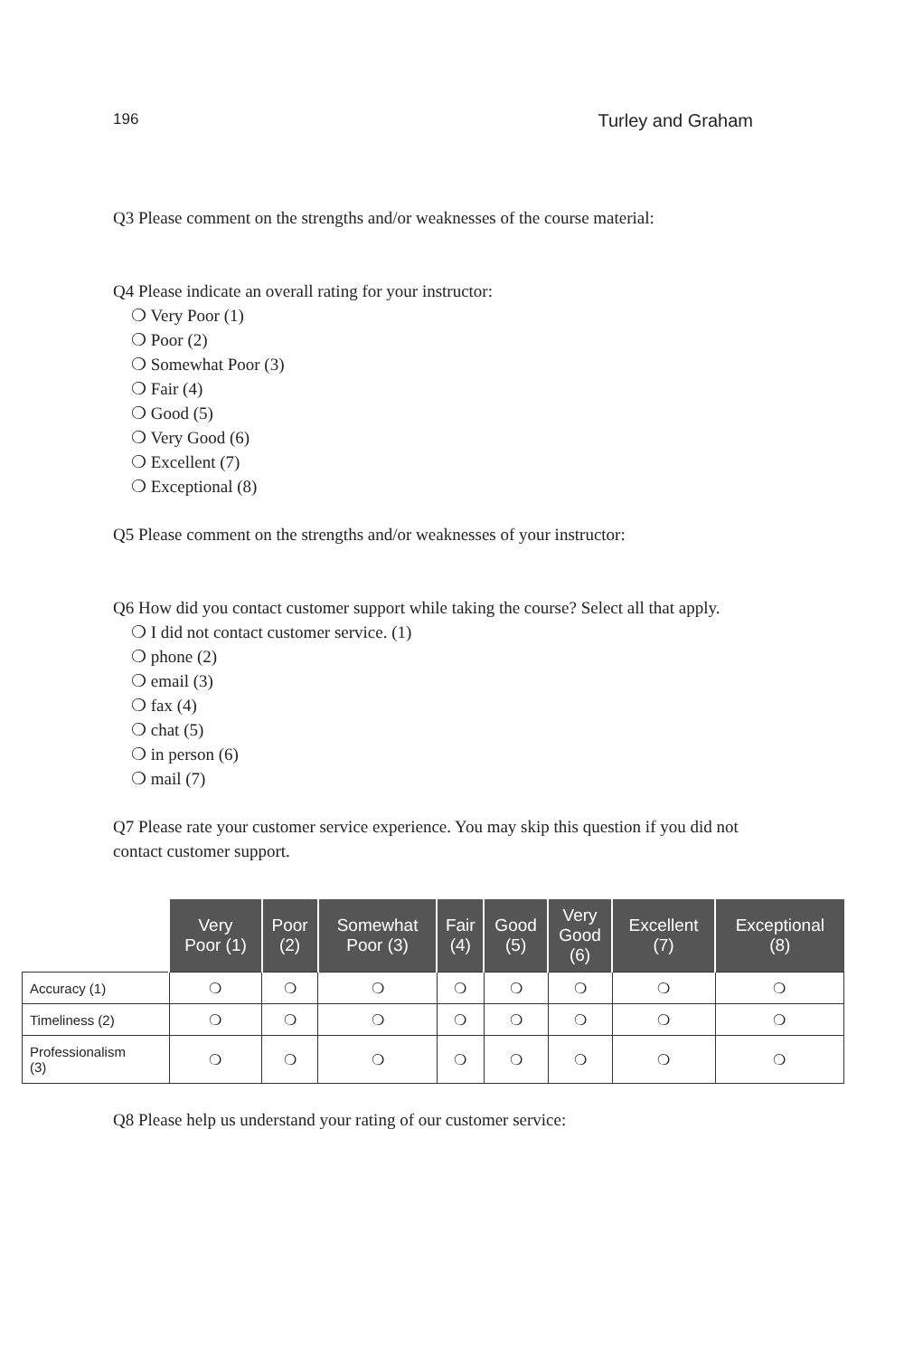196 Turley and Graham
Q3 Please comment on the strengths and/or weaknesses of the course material:
Q4 Please indicate an overall rating for your instructor:
❍ Very Poor (1)
❍ Poor (2)
❍ Somewhat Poor (3)
❍ Fair (4)
❍ Good (5)
❍ Very Good (6)
❍ Excellent (7)
❍ Exceptional (8)
Q5 Please comment on the strengths and/or weaknesses of your instructor:
Q6 How did you contact customer support while taking the course? Select all that apply.
❍ I did not contact customer service. (1)
❍ phone (2)
❍ email (3)
❍ fax (4)
❍ chat (5)
❍ in person (6)
❍ mail (7)
Q7 Please rate your customer service experience. You may skip this question if you did not contact customer support.
| | Very Poor (1) | Poor (2) | Somewhat Poor (3) | Fair (4) | Good (5) | Very Good (6) | Excellent (7) | Exceptional (8) |
| --- | --- | --- | --- | --- | --- | --- | --- | --- |
| Accuracy (1) | ❍ | ❍ | ❍ | ❍ | ❍ | ❍ | ❍ | ❍ |
| Timeliness (2) | ❍ | ❍ | ❍ | ❍ | ❍ | ❍ | ❍ | ❍ |
| Professionalism (3) | ❍ | ❍ | ❍ | ❍ | ❍ | ❍ | ❍ | ❍ |
Q8 Please help us understand your rating of our customer service: